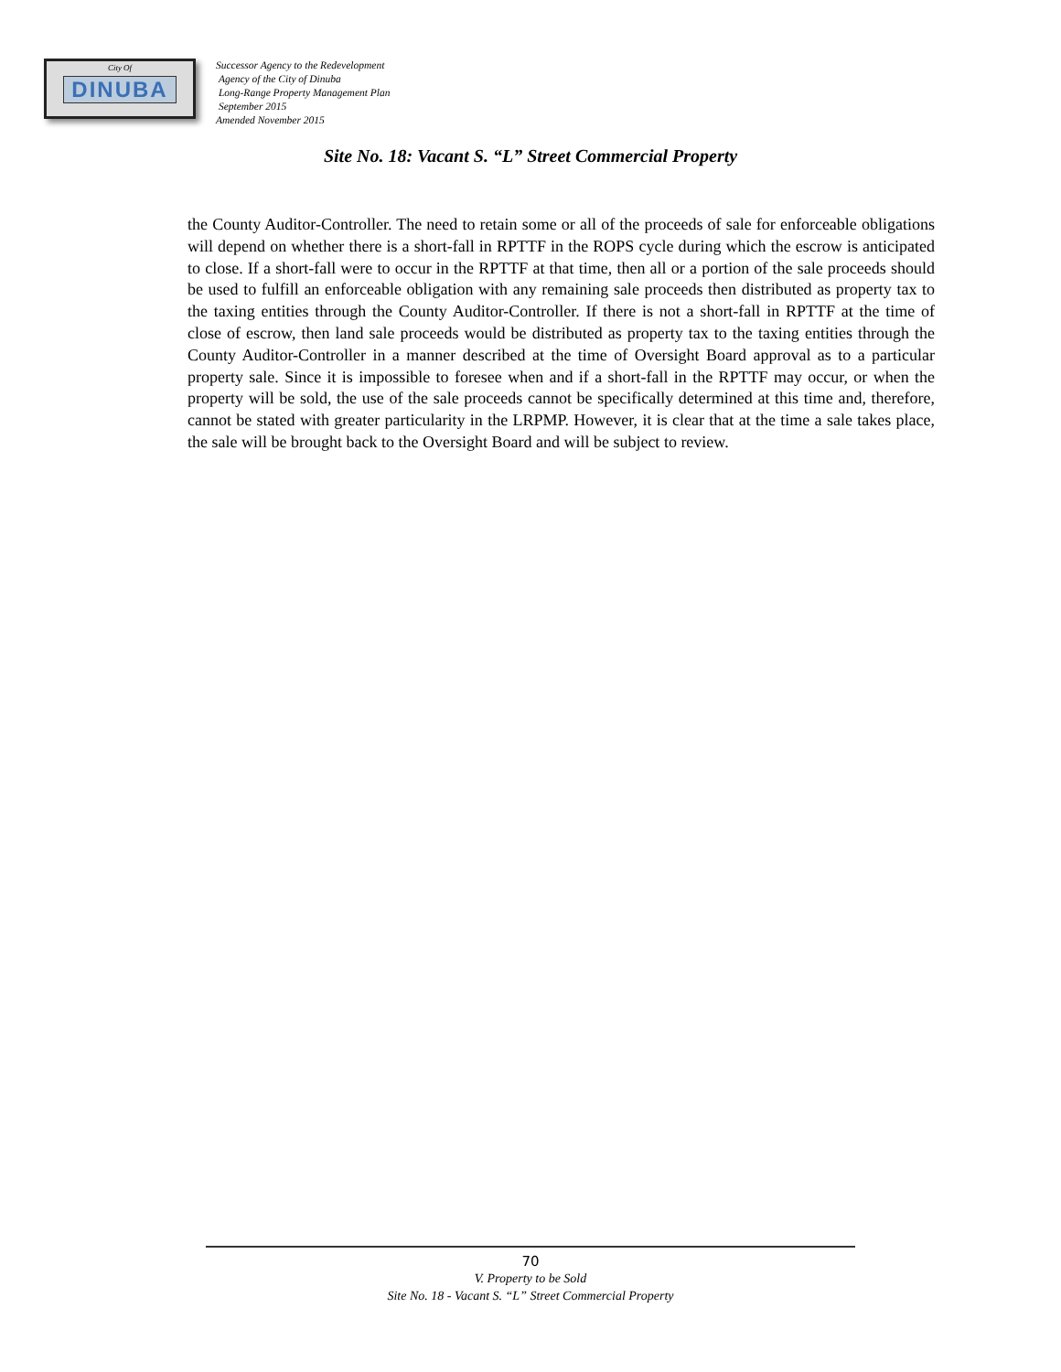City Of
DINUBA
Successor Agency to the Redevelopment
Agency of the City of Dinuba
Long-Range Property Management Plan
September 2015
Amended November 2015
Site No. 18: Vacant S. “L” Street Commercial Property
the County Auditor-Controller. The need to retain some or all of the proceeds of sale for enforceable obligations will depend on whether there is a short-fall in RPTTF in the ROPS cycle during which the escrow is anticipated to close. If a short-fall were to occur in the RPTTF at that time, then all or a portion of the sale proceeds should be used to fulfill an enforceable obligation with any remaining sale proceeds then distributed as property tax to the taxing entities through the County Auditor-Controller. If there is not a short-fall in RPTTF at the time of close of escrow, then land sale proceeds would be distributed as property tax to the taxing entities through the County Auditor-Controller in a manner described at the time of Oversight Board approval as to a particular property sale. Since it is impossible to foresee when and if a short-fall in the RPTTF may occur, or when the property will be sold, the use of the sale proceeds cannot be specifically determined at this time and, therefore, cannot be stated with greater particularity in the LRPMP. However, it is clear that at the time a sale takes place, the sale will be brought back to the Oversight Board and will be subject to review.
70
V. Property to be Sold
Site No. 18 - Vacant S. “L” Street Commercial Property